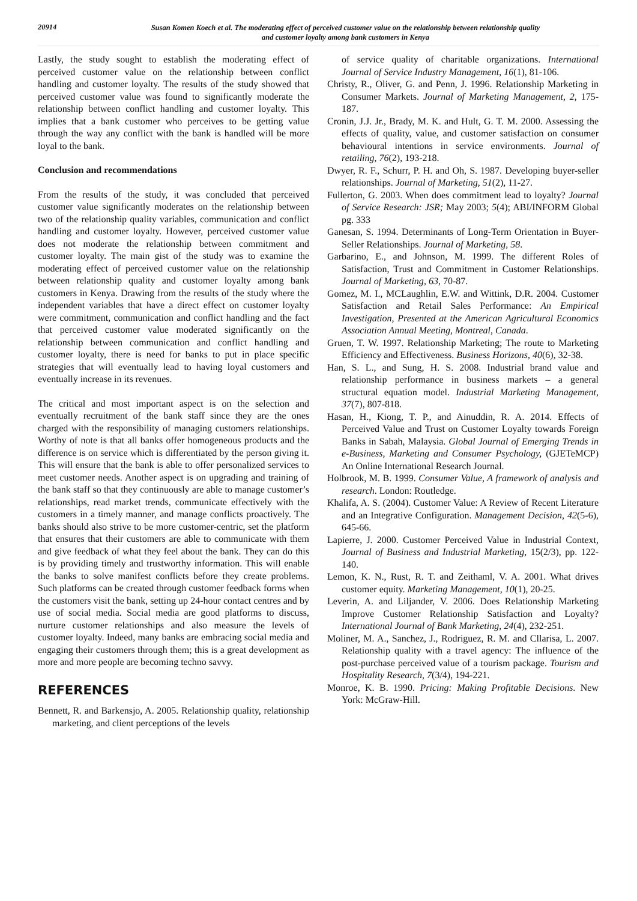20914
Susan Komen Koech et al. The moderating effect of perceived customer value on the relationship between relationship quality
and customer loyalty among bank customers in Kenya
Lastly, the study sought to establish the moderating effect of perceived customer value on the relationship between conflict handling and customer loyalty. The results of the study showed that perceived customer value was found to significantly moderate the relationship between conflict handling and customer loyalty. This implies that a bank customer who perceives to be getting value through the way any conflict with the bank is handled will be more loyal to the bank.
Conclusion and recommendations
From the results of the study, it was concluded that perceived customer value significantly moderates on the relationship between two of the relationship quality variables, communication and conflict handling and customer loyalty. However, perceived customer value does not moderate the relationship between commitment and customer loyalty. The main gist of the study was to examine the moderating effect of perceived customer value on the relationship between relationship quality and customer loyalty among bank customers in Kenya. Drawing from the results of the study where the independent variables that have a direct effect on customer loyalty were commitment, communication and conflict handling and the fact that perceived customer value moderated significantly on the relationship between communication and conflict handling and customer loyalty, there is need for banks to put in place specific strategies that will eventually lead to having loyal customers and eventually increase in its revenues.
The critical and most important aspect is on the selection and eventually recruitment of the bank staff since they are the ones charged with the responsibility of managing customers relationships. Worthy of note is that all banks offer homogeneous products and the difference is on service which is differentiated by the person giving it. This will ensure that the bank is able to offer personalized services to meet customer needs. Another aspect is on upgrading and training of the bank staff so that they continuously are able to manage customer’s relationships, read market trends, communicate effectively with the customers in a timely manner, and manage conflicts proactively. The banks should also strive to be more customer-centric, set the platform that ensures that their customers are able to communicate with them and give feedback of what they feel about the bank. They can do this is by providing timely and trustworthy information. This will enable the banks to solve manifest conflicts before they create problems. Such platforms can be created through customer feedback forms when the customers visit the bank, setting up 24-hour contact centres and by use of social media. Social media are good platforms to discuss, nurture customer relationships and also measure the levels of customer loyalty. Indeed, many banks are embracing social media and engaging their customers through them; this is a great development as more and more people are becoming techno savvy.
REFERENCES
Bennett, R. and Barkensjo, A. 2005. Relationship quality, relationship marketing, and client perceptions of the levels
of service quality of charitable organizations. International Journal of Service Industry Management, 16(1), 81-106.
Christy, R., Oliver, G. and Penn, J. 1996. Relationship Marketing in Consumer Markets. Journal of Marketing Management, 2, 175-187.
Cronin, J.J. Jr., Brady, M. K. and Hult, G. T. M. 2000. Assessing the effects of quality, value, and customer satisfaction on consumer behavioural intentions in service environments. Journal of retailing, 76(2), 193-218.
Dwyer, R. F., Schurr, P. H. and Oh, S. 1987. Developing buyer-seller relationships. Journal of Marketing, 51(2), 11-27.
Fullerton, G. 2003. When does commitment lead to loyalty? Journal of Service Research: JSR; May 2003; 5(4); ABI/INFORM Global pg. 333
Ganesan, S. 1994. Determinants of Long-Term Orientation in Buyer- Seller Relationships. Journal of Marketing, 58.
Garbarino, E., and Johnson, M. 1999. The different Roles of Satisfaction, Trust and Commitment in Customer Relationships. Journal of Marketing, 63, 70-87.
Gomez, M. I., MCLaughlin, E.W. and Wittink, D.R. 2004. Customer Satisfaction and Retail Sales Performance: An Empirical Investigation, Presented at the American Agricultural Economics Association Annual Meeting, Montreal, Canada.
Gruen, T. W. 1997. Relationship Marketing; The route to Marketing Efficiency and Effectiveness. Business Horizons, 40(6), 32-38.
Han, S. L., and Sung, H. S. 2008. Industrial brand value and relationship performance in business markets – a general structural equation model. Industrial Marketing Management, 37(7), 807-818.
Hasan, H., Kiong, T. P., and Ainuddin, R. A. 2014. Effects of Perceived Value and Trust on Customer Loyalty towards Foreign Banks in Sabah, Malaysia. Global Journal of Emerging Trends in e-Business, Marketing and Consumer Psychology, (GJETeMCP) An Online International Research Journal.
Holbrook, M. B. 1999. Consumer Value, A framework of analysis and research. London: Routledge.
Khalifa, A. S. (2004). Customer Value: A Review of Recent Literature and an Integrative Configuration. Management Decision, 42(5-6), 645-66.
Lapierre, J. 2000. Customer Perceived Value in Industrial Context, Journal of Business and Industrial Marketing, 15(2/3), pp. 122-140.
Lemon, K. N., Rust, R. T. and Zeithaml, V. A. 2001. What drives customer equity. Marketing Management, 10(1), 20-25.
Leverin, A. and Liljander, V. 2006. Does Relationship Marketing Improve Customer Relationship Satisfaction and Loyalty? International Journal of Bank Marketing, 24(4), 232-251.
Moliner, M. A., Sanchez, J., Rodriguez, R. M. and Cllarisa, L. 2007. Relationship quality with a travel agency: The influence of the post-purchase perceived value of a tourism package. Tourism and Hospitality Research, 7(3/4), 194-221.
Monroe, K. B. 1990. Pricing: Making Profitable Decisions. New York: McGraw-Hill.